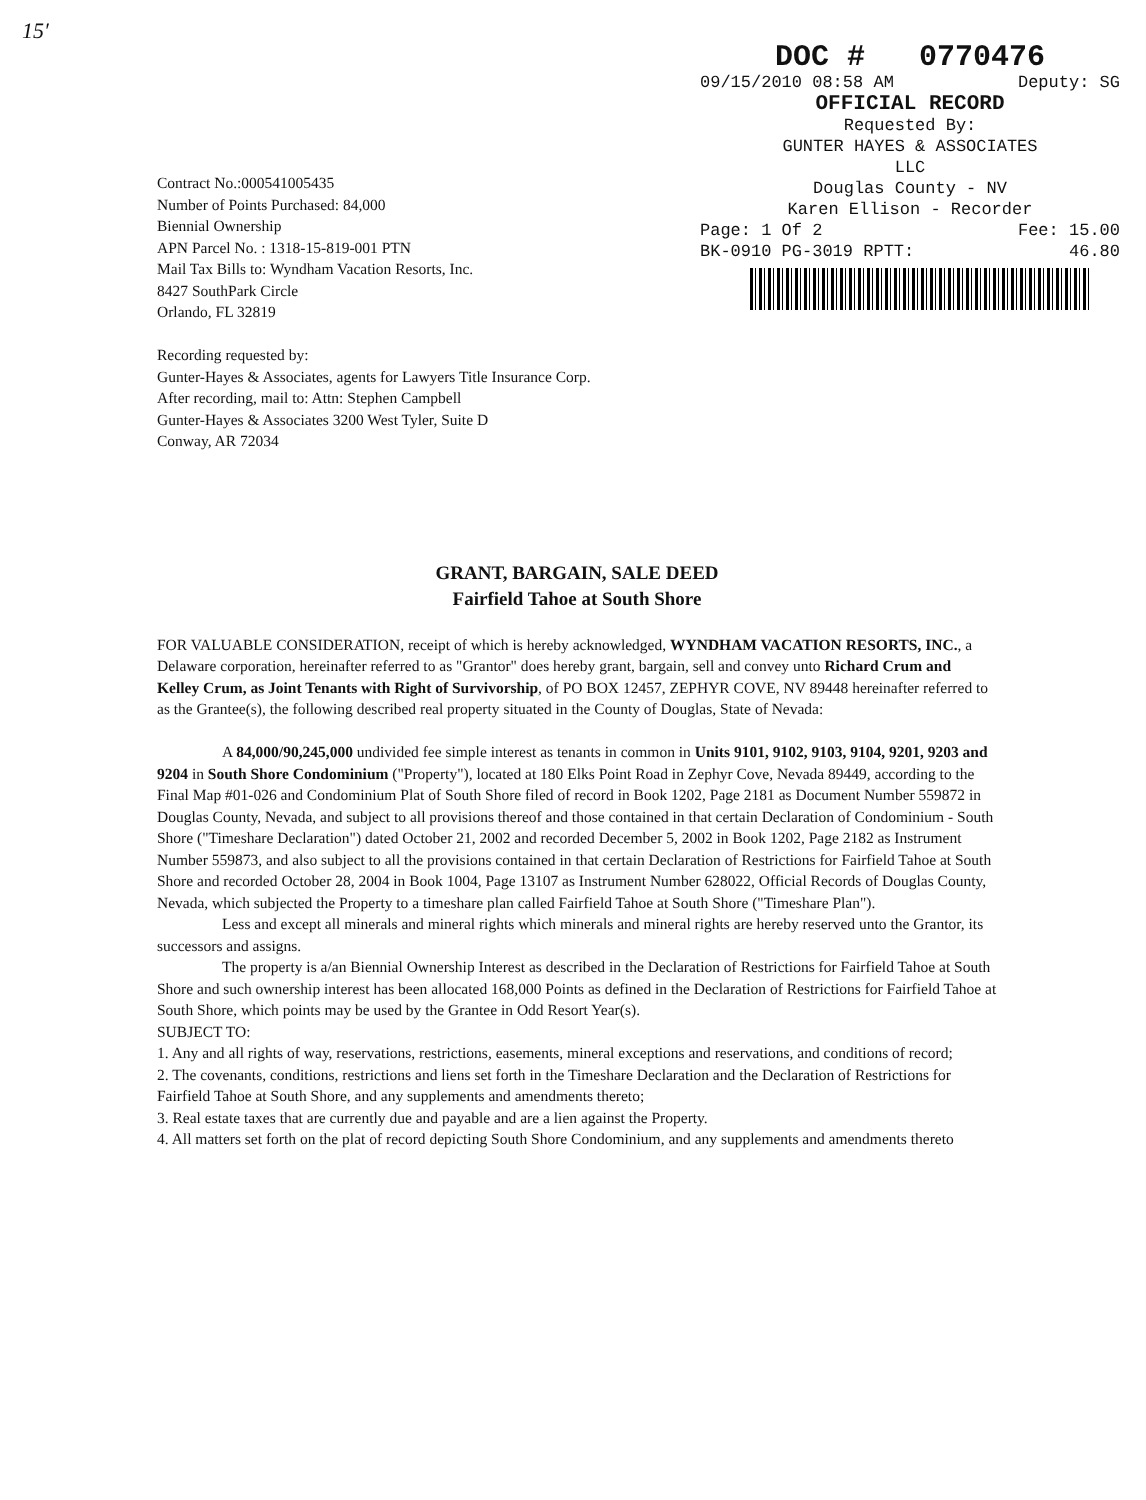15′
DOC # 0770476
09/15/2010 08:58 AM Deputy: SG
OFFICIAL RECORD
Requested By:
GUNTER HAYES & ASSOCIATES
LLC
Douglas County - NV
Karen Ellison - Recorder
Page: 1 Of 2 Fee: 15.00
BK-0910 PG-3019 RPTT: 46.80
Contract No.:000541005435
Number of Points Purchased: 84,000
Biennial Ownership
APN Parcel No. : 1318-15-819-001 PTN
Mail Tax Bills to: Wyndham Vacation Resorts, Inc.
8427 SouthPark Circle
Orlando, FL 32819
Recording requested by:
Gunter-Hayes & Associates, agents for Lawyers Title Insurance Corp.
After recording, mail to: Attn: Stephen Campbell
Gunter-Hayes & Associates 3200 West Tyler, Suite D
Conway, AR 72034
GRANT, BARGAIN, SALE DEED
Fairfield Tahoe at South Shore
FOR VALUABLE CONSIDERATION, receipt of which is hereby acknowledged, WYNDHAM VACATION RESORTS, INC., a Delaware corporation, hereinafter referred to as "Grantor" does hereby grant, bargain, sell and convey unto Richard Crum and Kelley Crum, as Joint Tenants with Right of Survivorship, of PO BOX 12457, ZEPHYR COVE, NV 89448 hereinafter referred to as the Grantee(s), the following described real property situated in the County of Douglas, State of Nevada:
A 84,000/90,245,000 undivided fee simple interest as tenants in common in Units 9101, 9102, 9103, 9104, 9201, 9203 and 9204 in South Shore Condominium ("Property"), located at 180 Elks Point Road in Zephyr Cove, Nevada 89449, according to the Final Map #01-026 and Condominium Plat of South Shore filed of record in Book 1202, Page 2181 as Document Number 559872 in Douglas County, Nevada, and subject to all provisions thereof and those contained in that certain Declaration of Condominium - South Shore ("Timeshare Declaration") dated October 21, 2002 and recorded December 5, 2002 in Book 1202, Page 2182 as Instrument Number 559873, and also subject to all the provisions contained in that certain Declaration of Restrictions for Fairfield Tahoe at South Shore and recorded October 28, 2004 in Book 1004, Page 13107 as Instrument Number 628022, Official Records of Douglas County, Nevada, which subjected the Property to a timeshare plan called Fairfield Tahoe at South Shore ("Timeshare Plan").
Less and except all minerals and mineral rights which minerals and mineral rights are hereby reserved unto the Grantor, its successors and assigns.
The property is a/an Biennial Ownership Interest as described in the Declaration of Restrictions for Fairfield Tahoe at South Shore and such ownership interest has been allocated 168,000 Points as defined in the Declaration of Restrictions for Fairfield Tahoe at South Shore, which points may be used by the Grantee in Odd Resort Year(s).
SUBJECT TO:
1. Any and all rights of way, reservations, restrictions, easements, mineral exceptions and reservations, and conditions of record;
2. The covenants, conditions, restrictions and liens set forth in the Timeshare Declaration and the Declaration of Restrictions for Fairfield Tahoe at South Shore, and any supplements and amendments thereto;
3. Real estate taxes that are currently due and payable and are a lien against the Property.
4. All matters set forth on the plat of record depicting South Shore Condominium, and any supplements and amendments thereto